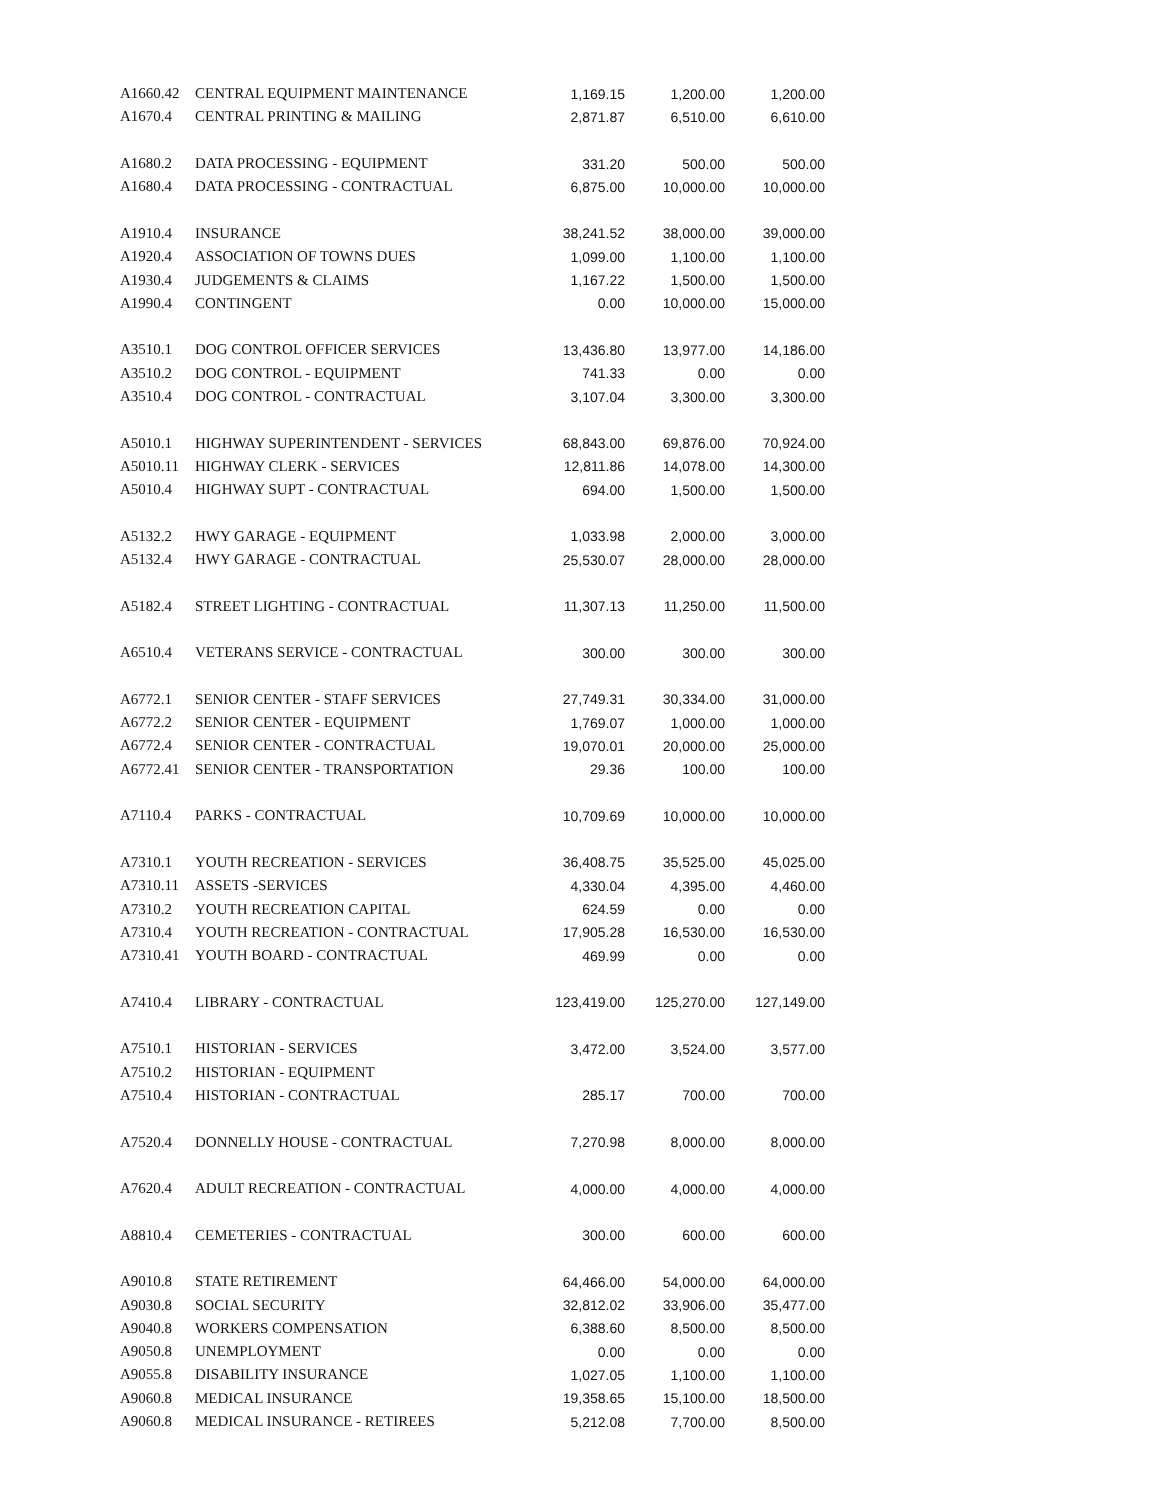| A1660.42 | CENTRAL EQUIPMENT MAINTENANCE | 1,169.15 | 1,200.00 | 1,200.00 |
| A1670.4 | CENTRAL PRINTING & MAILING | 2,871.87 | 6,510.00 | 6,610.00 |
| A1680.2 | DATA PROCESSING - EQUIPMENT | 331.20 | 500.00 | 500.00 |
| A1680.4 | DATA PROCESSING - CONTRACTUAL | 6,875.00 | 10,000.00 | 10,000.00 |
| A1910.4 | INSURANCE | 38,241.52 | 38,000.00 | 39,000.00 |
| A1920.4 | ASSOCIATION OF TOWNS DUES | 1,099.00 | 1,100.00 | 1,100.00 |
| A1930.4 | JUDGEMENTS & CLAIMS | 1,167.22 | 1,500.00 | 1,500.00 |
| A1990.4 | CONTINGENT | 0.00 | 10,000.00 | 15,000.00 |
| A3510.1 | DOG CONTROL OFFICER SERVICES | 13,436.80 | 13,977.00 | 14,186.00 |
| A3510.2 | DOG CONTROL - EQUIPMENT | 741.33 | 0.00 | 0.00 |
| A3510.4 | DOG CONTROL - CONTRACTUAL | 3,107.04 | 3,300.00 | 3,300.00 |
| A5010.1 | HIGHWAY SUPERINTENDENT - SERVICES | 68,843.00 | 69,876.00 | 70,924.00 |
| A5010.11 | HIGHWAY CLERK - SERVICES | 12,811.86 | 14,078.00 | 14,300.00 |
| A5010.4 | HIGHWAY SUPT - CONTRACTUAL | 694.00 | 1,500.00 | 1,500.00 |
| A5132.2 | HWY GARAGE - EQUIPMENT | 1,033.98 | 2,000.00 | 3,000.00 |
| A5132.4 | HWY GARAGE - CONTRACTUAL | 25,530.07 | 28,000.00 | 28,000.00 |
| A5182.4 | STREET LIGHTING - CONTRACTUAL | 11,307.13 | 11,250.00 | 11,500.00 |
| A6510.4 | VETERANS SERVICE - CONTRACTUAL | 300.00 | 300.00 | 300.00 |
| A6772.1 | SENIOR CENTER - STAFF SERVICES | 27,749.31 | 30,334.00 | 31,000.00 |
| A6772.2 | SENIOR CENTER - EQUIPMENT | 1,769.07 | 1,000.00 | 1,000.00 |
| A6772.4 | SENIOR CENTER - CONTRACTUAL | 19,070.01 | 20,000.00 | 25,000.00 |
| A6772.41 | SENIOR CENTER - TRANSPORTATION | 29.36 | 100.00 | 100.00 |
| A7110.4 | PARKS - CONTRACTUAL | 10,709.69 | 10,000.00 | 10,000.00 |
| A7310.1 | YOUTH RECREATION - SERVICES | 36,408.75 | 35,525.00 | 45,025.00 |
| A7310.11 | ASSETS -SERVICES | 4,330.04 | 4,395.00 | 4,460.00 |
| A7310.2 | YOUTH RECREATION CAPITAL | 624.59 | 0.00 | 0.00 |
| A7310.4 | YOUTH RECREATION - CONTRACTUAL | 17,905.28 | 16,530.00 | 16,530.00 |
| A7310.41 | YOUTH BOARD - CONTRACTUAL | 469.99 | 0.00 | 0.00 |
| A7410.4 | LIBRARY - CONTRACTUAL | 123,419.00 | 125,270.00 | 127,149.00 |
| A7510.1 | HISTORIAN - SERVICES | 3,472.00 | 3,524.00 | 3,577.00 |
| A7510.2 | HISTORIAN - EQUIPMENT | | | |
| A7510.4 | HISTORIAN - CONTRACTUAL | 285.17 | 700.00 | 700.00 |
| A7520.4 | DONNELLY HOUSE - CONTRACTUAL | 7,270.98 | 8,000.00 | 8,000.00 |
| A7620.4 | ADULT RECREATION - CONTRACTUAL | 4,000.00 | 4,000.00 | 4,000.00 |
| A8810.4 | CEMETERIES - CONTRACTUAL | 300.00 | 600.00 | 600.00 |
| A9010.8 | STATE RETIREMENT | 64,466.00 | 54,000.00 | 64,000.00 |
| A9030.8 | SOCIAL SECURITY | 32,812.02 | 33,906.00 | 35,477.00 |
| A9040.8 | WORKERS COMPENSATION | 6,388.60 | 8,500.00 | 8,500.00 |
| A9050.8 | UNEMPLOYMENT | 0.00 | 0.00 | 0.00 |
| A9055.8 | DISABILITY INSURANCE | 1,027.05 | 1,100.00 | 1,100.00 |
| A9060.8 | MEDICAL INSURANCE | 19,358.65 | 15,100.00 | 18,500.00 |
| A9060.8 | MEDICAL INSURANCE - RETIREES | 5,212.08 | 7,700.00 | 8,500.00 |